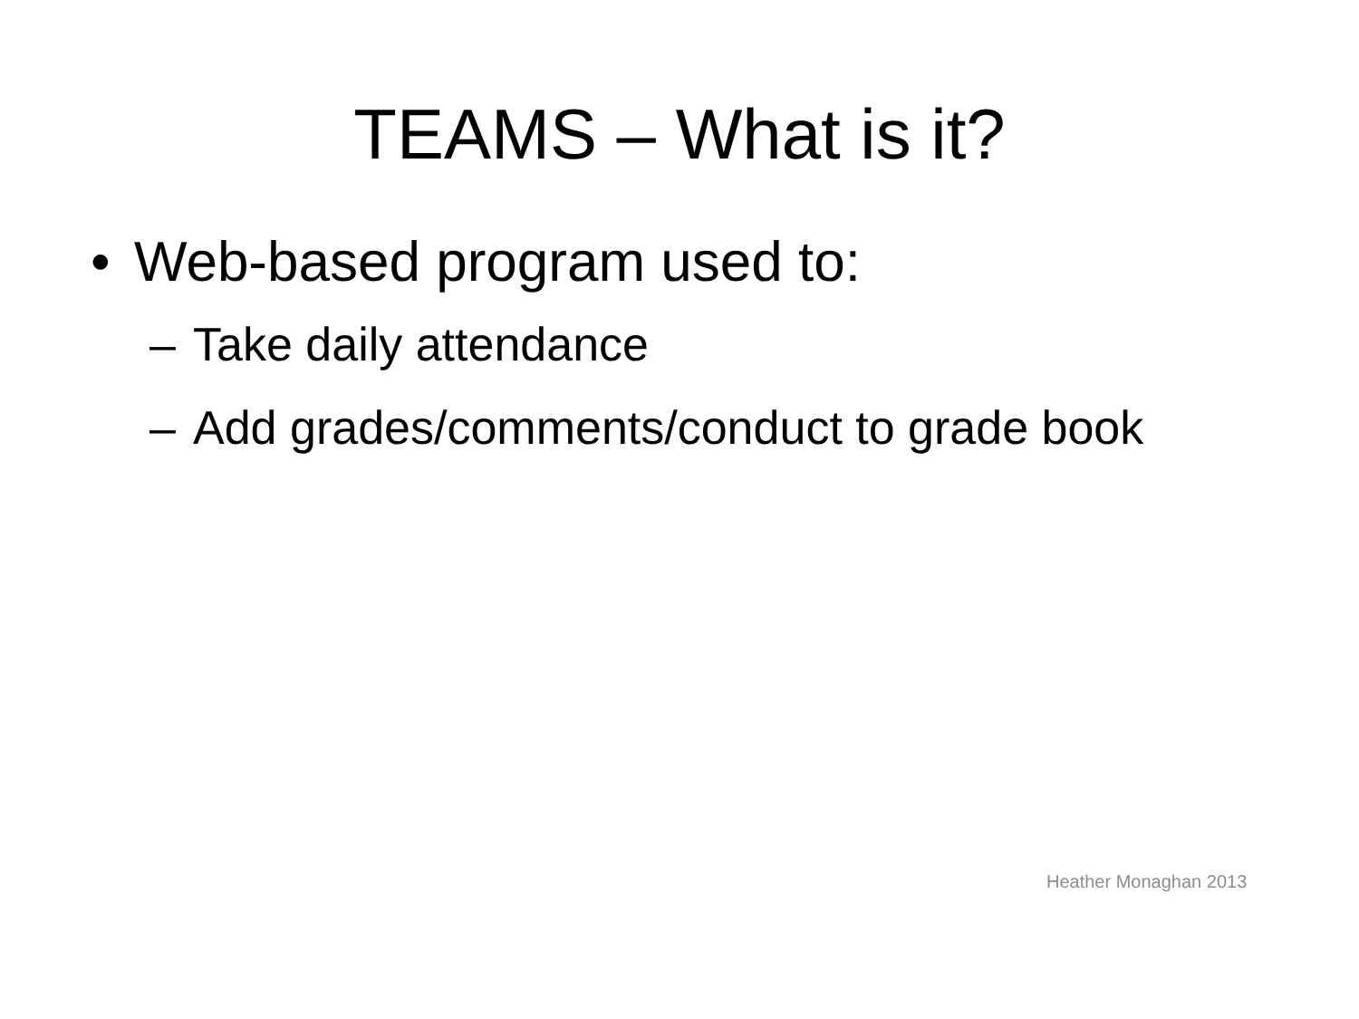TEAMS – What is it?
• Web-based program used to:
– Take daily attendance
– Add grades/comments/conduct to grade book
Heather Monaghan 2013